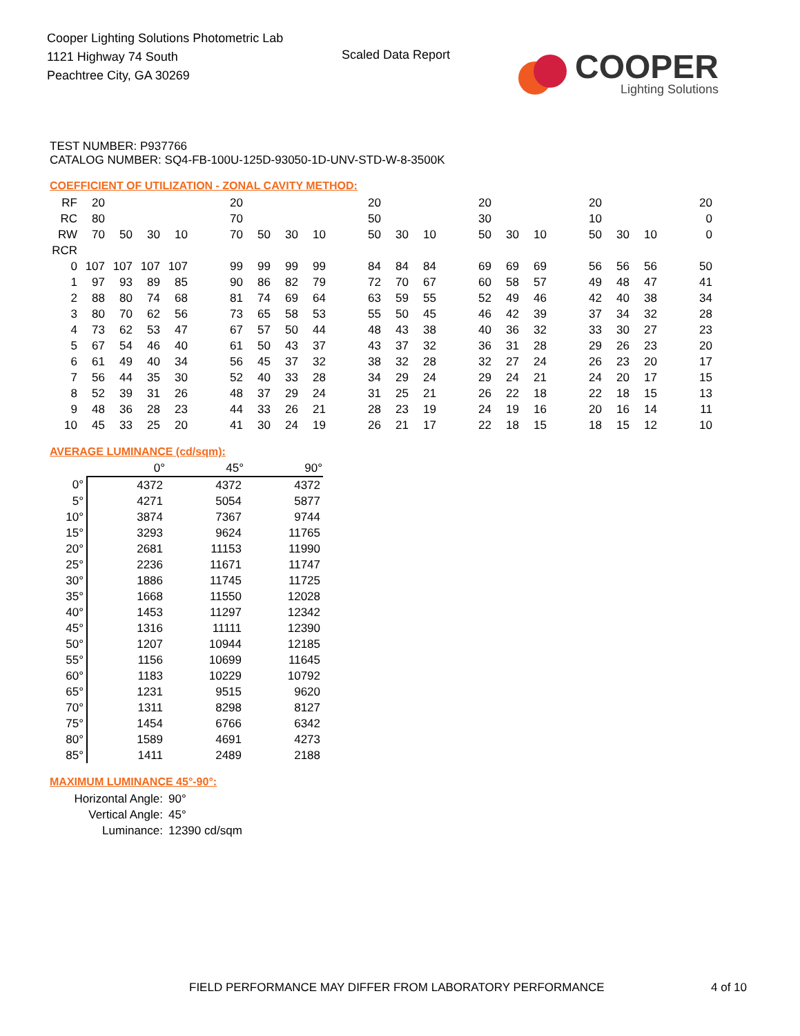Cooper Lighting Solutions Photometric Lab
1121 Highway 74 South
Peachtree City, GA 30269
Scaled Data Report
COOPER
Lighting Solutions
TEST NUMBER: P937766
CATALOG NUMBER: SQ4-FB-100U-125D-93050-1D-UNV-STD-W-8-3500K
COEFFICIENT OF UTILIZATION - ZONAL CAVITY METHOD:
| RF | 20 | | | | | 20 | | | | | 20 | | | | 20 | | | | 20 | | | | 20 |
| RC | 80 | | | | | 70 | | | | | 50 | | | | 30 | | | | 10 | | | | 0 |
| RW | 70 | 50 | 30 | 10 | | 70 | 50 | 30 | 10 | | 50 | 30 | 10 | | 50 | 30 | 10 | | 50 | 30 | 10 | | 0 |
| RCR | | | | | | | | | | | | | | | | | | | | | | | |
| 0 | 107 | 107 | 107 | 107 | | 99 | 99 | 99 | 99 | | 84 | 84 | 84 | | 69 | 69 | 69 | | 56 | 56 | 56 | | 50 |
| 1 | 97 | 93 | 89 | 85 | | 90 | 86 | 82 | 79 | | 72 | 70 | 67 | | 60 | 58 | 57 | | 49 | 48 | 47 | | 41 |
| 2 | 88 | 80 | 74 | 68 | | 81 | 74 | 69 | 64 | | 63 | 59 | 55 | | 52 | 49 | 46 | | 42 | 40 | 38 | | 34 |
| 3 | 80 | 70 | 62 | 56 | | 73 | 65 | 58 | 53 | | 55 | 50 | 45 | | 46 | 42 | 39 | | 37 | 34 | 32 | | 28 |
| 4 | 73 | 62 | 53 | 47 | | 67 | 57 | 50 | 44 | | 48 | 43 | 38 | | 40 | 36 | 32 | | 33 | 30 | 27 | | 23 |
| 5 | 67 | 54 | 46 | 40 | | 61 | 50 | 43 | 37 | | 43 | 37 | 32 | | 36 | 31 | 28 | | 29 | 26 | 23 | | 20 |
| 6 | 61 | 49 | 40 | 34 | | 56 | 45 | 37 | 32 | | 38 | 32 | 28 | | 32 | 27 | 24 | | 26 | 23 | 20 | | 17 |
| 7 | 56 | 44 | 35 | 30 | | 52 | 40 | 33 | 28 | | 34 | 29 | 24 | | 29 | 24 | 21 | | 24 | 20 | 17 | | 15 |
| 8 | 52 | 39 | 31 | 26 | | 48 | 37 | 29 | 24 | | 31 | 25 | 21 | | 26 | 22 | 18 | | 22 | 18 | 15 | | 13 |
| 9 | 48 | 36 | 28 | 23 | | 44 | 33 | 26 | 21 | | 28 | 23 | 19 | | 24 | 19 | 16 | | 20 | 16 | 14 | | 11 |
| 10 | 45 | 33 | 25 | 20 | | 41 | 30 | 24 | 19 | | 26 | 21 | 17 | | 22 | 18 | 15 | | 18 | 15 | 12 | | 10 |
AVERAGE LUMINANCE (cd/sqm):
| | 0° | 45° | 90° |
| --- | --- | --- | --- |
| 0° | 4372 | 4372 | 4372 |
| 5° | 4271 | 5054 | 5877 |
| 10° | 3874 | 7367 | 9744 |
| 15° | 3293 | 9624 | 11765 |
| 20° | 2681 | 11153 | 11990 |
| 25° | 2236 | 11671 | 11747 |
| 30° | 1886 | 11745 | 11725 |
| 35° | 1668 | 11550 | 12028 |
| 40° | 1453 | 11297 | 12342 |
| 45° | 1316 | 11111 | 12390 |
| 50° | 1207 | 10944 | 12185 |
| 55° | 1156 | 10699 | 11645 |
| 60° | 1183 | 10229 | 10792 |
| 65° | 1231 | 9515 | 9620 |
| 70° | 1311 | 8298 | 8127 |
| 75° | 1454 | 6766 | 6342 |
| 80° | 1589 | 4691 | 4273 |
| 85° | 1411 | 2489 | 2188 |
MAXIMUM LUMINANCE 45°-90°:
| Horizontal Angle: | 90° |
| Vertical Angle: | 45° |
| Luminance: | 12390 cd/sqm |
FIELD PERFORMANCE MAY DIFFER FROM LABORATORY PERFORMANCE
4 of 10